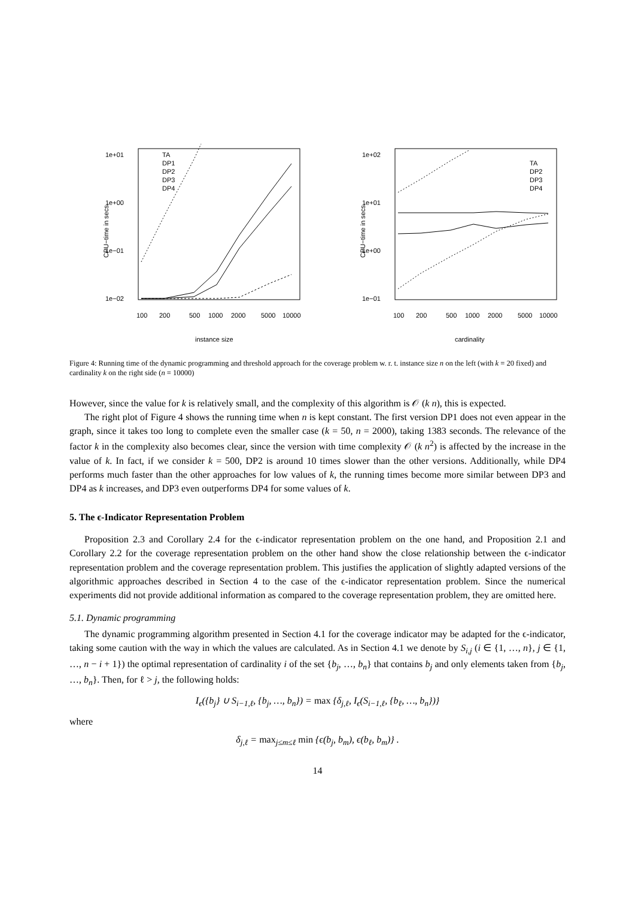1e+01
1e+00
1e−01
1e−02
CPU−time in secs.
100
200
500
1000
2000
5000
10000
instance size
TA
DP1
DP2
DP3
DP4
1e+02
1e+01
1e+00
1e−01
CPU−time in secs.
100
200
500
1000
2000
5000
10000
cardinality
TA
DP2
DP3
DP4
Figure 4: Running time of the dynamic programming and threshold approach for the coverage problem w. r. t. instance size n on the left (with k = 20 fixed) and cardinality k on the right side (n = 10000)
However, since the value for k is relatively small, and the complexity of this algorithm is 𝒪 (k n), this is expected.
The right plot of Figure 4 shows the running time when n is kept constant. The first version DP1 does not even appear in the graph, since it takes too long to complete even the smaller case (k = 50, n = 2000), taking 1383 seconds. The relevance of the factor k in the complexity also becomes clear, since the version with time complexity 𝒪 (k n<sup>2</sup>) is affected by the increase in the value of k. In fact, if we consider k = 500, DP2 is around 10 times slower than the other versions. Additionally, while DP4 performs much faster than the other approaches for low values of k, the running times become more similar between DP3 and DP4 as k increases, and DP3 even outperforms DP4 for some values of k.
5. The ϵ-Indicator Representation Problem
Proposition 2.3 and Corollary 2.4 for the ϵ-indicator representation problem on the one hand, and Proposition 2.1 and Corollary 2.2 for the coverage representation problem on the other hand show the close relationship between the ϵ-indicator representation problem and the coverage representation problem. This justifies the application of slightly adapted versions of the algorithmic approaches described in Section 4 to the case of the ϵ-indicator representation problem. Since the numerical experiments did not provide additional information as compared to the coverage representation problem, they are omitted here.
5.1. Dynamic programming
The dynamic programming algorithm presented in Section 4.1 for the coverage indicator may be adapted for the ϵ-indicator, taking some caution with the way in which the values are calculated. As in Section 4.1 we denote by S<sub>i,j</sub> (i ∈ {1, …, n}, j ∈ {1, …, n − i + 1}) the optimal representation of cardinality i of the set {b<sub>j</sub>, …, b<sub>n</sub>} that contains b<sub>j</sub> and only elements taken from {b<sub>j</sub>, …, b<sub>n</sub>}. Then, for ℓ > j, the following holds:
I<sub>ϵ</sub>({b<sub>j</sub>} ∪ S<sub>i−1,ℓ</sub>, {b<sub>j</sub>, …, b<sub>n</sub>}) = max {δ<sub>j,ℓ</sub>, I<sub>ϵ</sub>(S<sub>i−1,ℓ</sub>, {b<sub>ℓ</sub>, …, b<sub>n</sub>})}
where
δ<sub>j,ℓ</sub> = max<sub>j≤m≤ℓ</sub> min {ϵ(b<sub>j</sub>, b<sub>m</sub>), ϵ(b<sub>ℓ</sub>, b<sub>m</sub>)} .
14